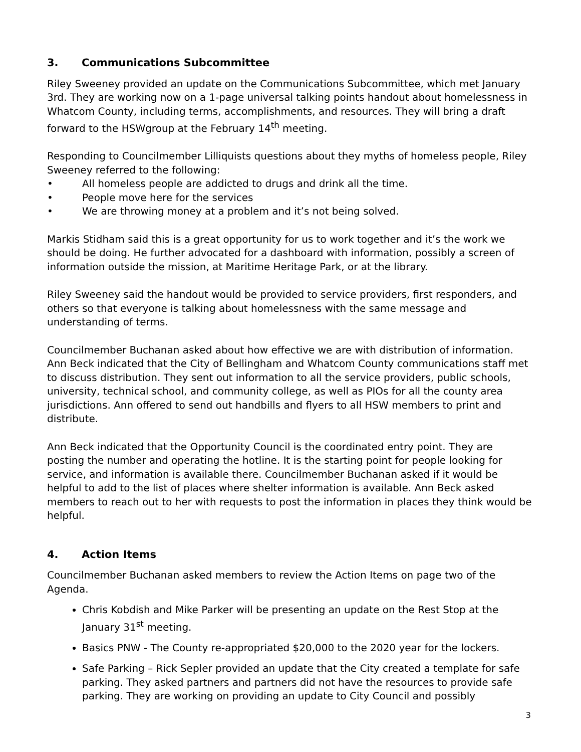3. Communications Subcommittee
Riley Sweeney provided an update on the Communications Subcommittee, which met January 3rd. They are working now on a 1-page universal talking points handout about homelessness in Whatcom County, including terms, accomplishments, and resources. They will bring a draft forward to the HSWgroup at the February 14<sup>th</sup> meeting.
Responding to Councilmember Lilliquists questions about they myths of homeless people, Riley Sweeney referred to the following:
• All homeless people are addicted to drugs and drink all the time.
• People move here for the services
• We are throwing money at a problem and it’s not being solved.
Markis Stidham said this is a great opportunity for us to work together and it’s the work we should be doing. He further advocated for a dashboard with information, possibly a screen of information outside the mission, at Maritime Heritage Park, or at the library.
Riley Sweeney said the handout would be provided to service providers, first responders, and others so that everyone is talking about homelessness with the same message and understanding of terms.
Councilmember Buchanan asked about how effective we are with distribution of information. Ann Beck indicated that the City of Bellingham and Whatcom County communications staff met to discuss distribution. They sent out information to all the service providers, public schools, university, technical school, and community college, as well as PIOs for all the county area jurisdictions. Ann offered to send out handbills and flyers to all HSW members to print and distribute.
Ann Beck indicated that the Opportunity Council is the coordinated entry point. They are posting the number and operating the hotline. It is the starting point for people looking for service, and information is available there. Councilmember Buchanan asked if it would be helpful to add to the list of places where shelter information is available. Ann Beck asked members to reach out to her with requests to post the information in places they think would be helpful.
4. Action Items
Councilmember Buchanan asked members to review the Action Items on page two of the Agenda.
Chris Kobdish and Mike Parker will be presenting an update on the Rest Stop at the January 31<sup>st</sup> meeting.
Basics PNW - The County re-appropriated $20,000 to the 2020 year for the lockers.
Safe Parking – Rick Sepler provided an update that the City created a template for safe parking. They asked partners and partners did not have the resources to provide safe parking. They are working on providing an update to City Council and possibly
3